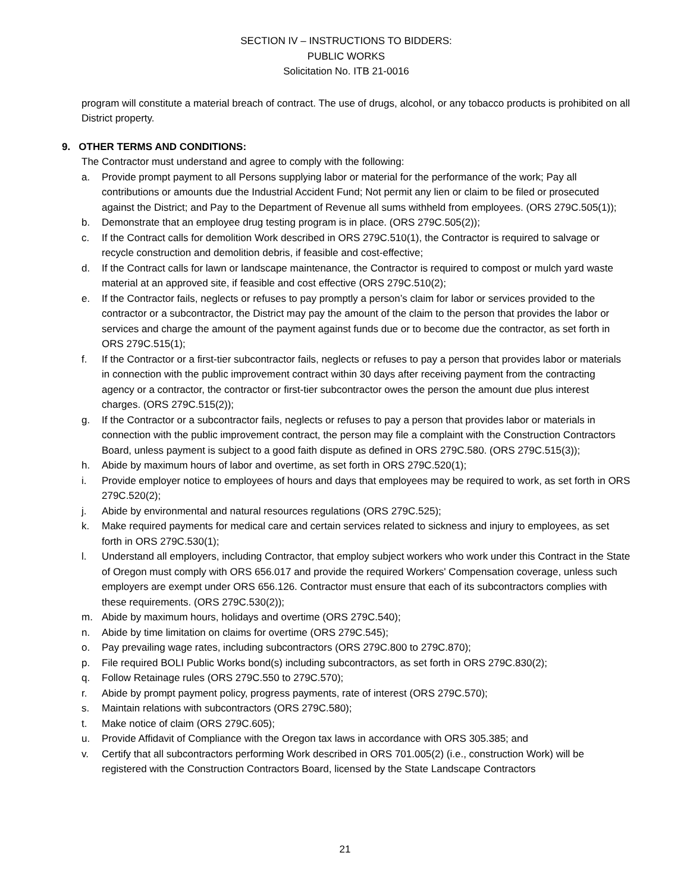SECTION IV – INSTRUCTIONS TO BIDDERS:
PUBLIC WORKS
Solicitation No. ITB 21-0016
program will constitute a material breach of contract. The use of drugs, alcohol, or any tobacco products is prohibited on all District property.
9. OTHER TERMS AND CONDITIONS:
The Contractor must understand and agree to comply with the following:
a. Provide prompt payment to all Persons supplying labor or material for the performance of the work; Pay all contributions or amounts due the Industrial Accident Fund; Not permit any lien or claim to be filed or prosecuted against the District; and Pay to the Department of Revenue all sums withheld from employees. (ORS 279C.505(1));
b. Demonstrate that an employee drug testing program is in place. (ORS 279C.505(2));
c. If the Contract calls for demolition Work described in ORS 279C.510(1), the Contractor is required to salvage or recycle construction and demolition debris, if feasible and cost-effective;
d. If the Contract calls for lawn or landscape maintenance, the Contractor is required to compost or mulch yard waste material at an approved site, if feasible and cost effective (ORS 279C.510(2);
e. If the Contractor fails, neglects or refuses to pay promptly a person’s claim for labor or services provided to the contractor or a subcontractor, the District may pay the amount of the claim to the person that provides the labor or services and charge the amount of the payment against funds due or to become due the contractor, as set forth in ORS 279C.515(1);
f. If the Contractor or a first-tier subcontractor fails, neglects or refuses to pay a person that provides labor or materials in connection with the public improvement contract within 30 days after receiving payment from the contracting agency or a contractor, the contractor or first-tier subcontractor owes the person the amount due plus interest charges. (ORS 279C.515(2));
g. If the Contractor or a subcontractor fails, neglects or refuses to pay a person that provides labor or materials in connection with the public improvement contract, the person may file a complaint with the Construction Contractors Board, unless payment is subject to a good faith dispute as defined in ORS 279C.580. (ORS 279C.515(3));
h. Abide by maximum hours of labor and overtime, as set forth in ORS 279C.520(1);
i. Provide employer notice to employees of hours and days that employees may be required to work, as set forth in ORS 279C.520(2);
j. Abide by environmental and natural resources regulations (ORS 279C.525);
k. Make required payments for medical care and certain services related to sickness and injury to employees, as set forth in ORS 279C.530(1);
l. Understand all employers, including Contractor, that employ subject workers who work under this Contract in the State of Oregon must comply with ORS 656.017 and provide the required Workers' Compensation coverage, unless such employers are exempt under ORS 656.126. Contractor must ensure that each of its subcontractors complies with these requirements. (ORS 279C.530(2));
m. Abide by maximum hours, holidays and overtime (ORS 279C.540);
n. Abide by time limitation on claims for overtime (ORS 279C.545);
o. Pay prevailing wage rates, including subcontractors (ORS 279C.800 to 279C.870);
p. File required BOLI Public Works bond(s) including subcontractors, as set forth in ORS 279C.830(2);
q. Follow Retainage rules (ORS 279C.550 to 279C.570);
r. Abide by prompt payment policy, progress payments, rate of interest (ORS 279C.570);
s. Maintain relations with subcontractors (ORS 279C.580);
t. Make notice of claim (ORS 279C.605);
u. Provide Affidavit of Compliance with the Oregon tax laws in accordance with ORS 305.385; and
v. Certify that all subcontractors performing Work described in ORS 701.005(2) (i.e., construction Work) will be registered with the Construction Contractors Board, licensed by the State Landscape Contractors
21